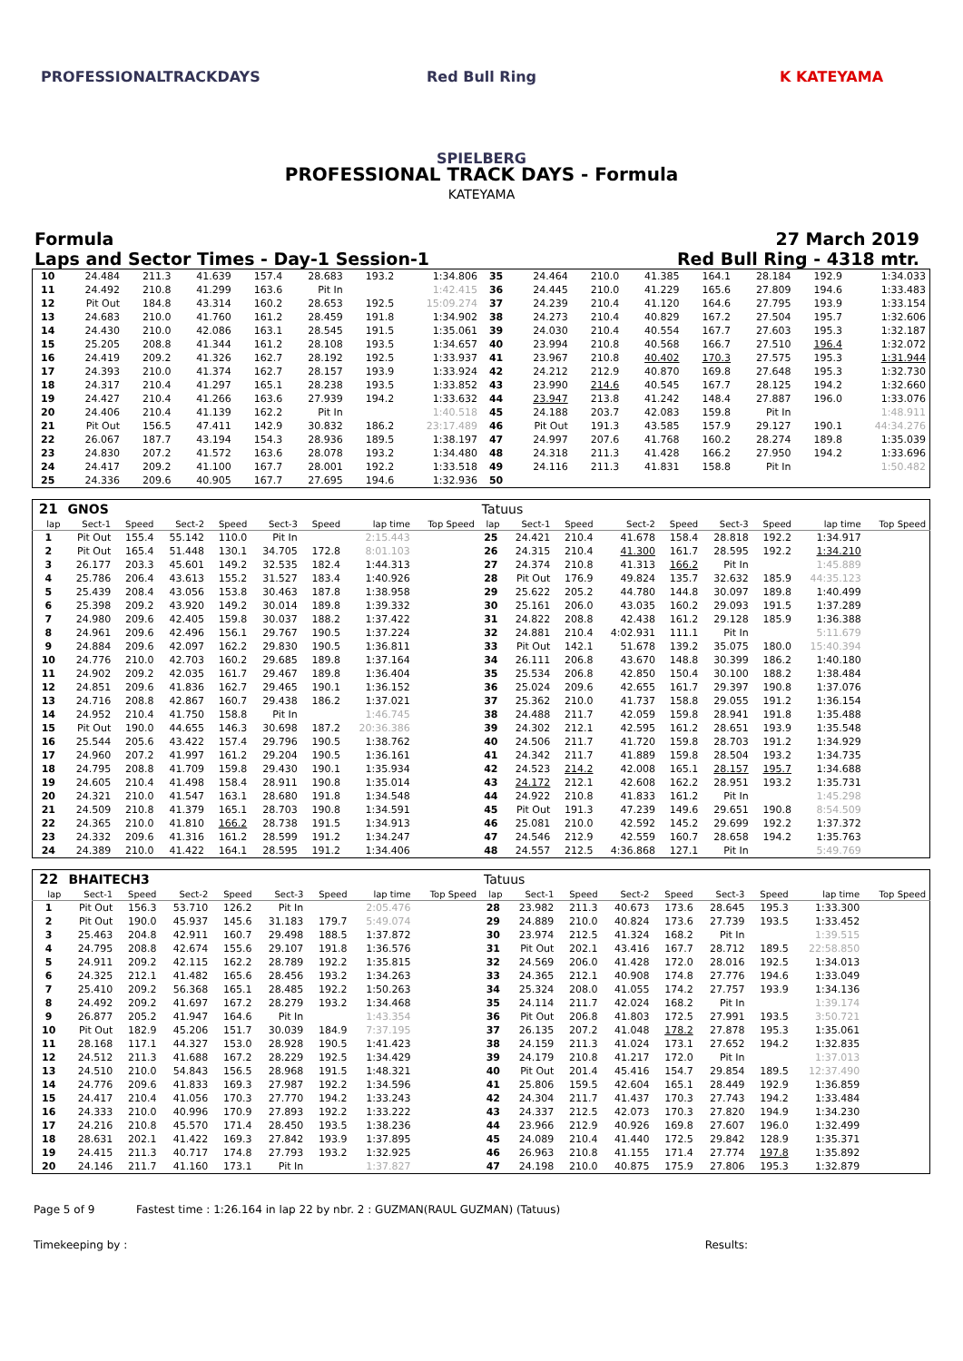PROFESSIONALTRACKDAYS
Red Bull Ring SPIELBERG
K KATEYAMA
PROFESSIONAL TRACK DAYS - Formula
KATEYAMA
Formula 27 March 2019
Laps and Sector Times - Day-1 Session-1 Red Bull Ring - 4318 mtr.
| 10 | 24.484 | 211.3 | 41.639 | 157.4 | 28.683 | 193.2 | 1:34.806 | 35 | 24.464 | 210.0 | 41.385 | 164.1 | 28.184 | 192.9 | 1:34.033 |
| 11 | 24.492 | 210.8 | 41.299 | 163.6 | Pit In | | 1:42.415 | 36 | 24.445 | 210.0 | 41.229 | 165.6 | 27.809 | 194.6 | 1:33.483 |
| 12 | Pit Out | 184.8 | 43.314 | 160.2 | 28.653 | 192.5 | 15:09.274 | 37 | 24.239 | 210.4 | 41.120 | 164.6 | 27.795 | 193.9 | 1:33.154 |
| 13 | 24.683 | 210.0 | 41.760 | 161.2 | 28.459 | 191.8 | 1:34.902 | 38 | 24.273 | 210.4 | 40.829 | 167.2 | 27.504 | 195.7 | 1:32.606 |
| 14 | 24.430 | 210.0 | 42.086 | 163.1 | 28.545 | 191.5 | 1:35.061 | 39 | 24.030 | 210.4 | 40.554 | 167.7 | 27.603 | 195.3 | 1:32.187 |
| 15 | 25.205 | 208.8 | 41.344 | 161.2 | 28.108 | 193.5 | 1:34.657 | 40 | 23.994 | 210.8 | 40.568 | 166.7 | 27.510 | 196.4 | 1:32.072 |
| 16 | 24.419 | 209.2 | 41.326 | 162.7 | 28.192 | 192.5 | 1:33.937 | 41 | 23.967 | 210.8 | 40.402 | 170.3 | 27.575 | 195.3 | 1:31.944 |
| 17 | 24.393 | 210.0 | 41.374 | 162.7 | 28.157 | 193.9 | 1:33.924 | 42 | 24.212 | 212.9 | 40.870 | 169.8 | 27.648 | 195.3 | 1:32.730 |
| 18 | 24.317 | 210.4 | 41.297 | 165.1 | 28.238 | 193.5 | 1:33.852 | 43 | 23.990 | 214.6 | 40.545 | 167.7 | 28.125 | 194.2 | 1:32.660 |
| 19 | 24.427 | 210.4 | 41.266 | 163.6 | 27.939 | 194.2 | 1:33.632 | 44 | 23.947 | 213.8 | 41.242 | 148.4 | 27.887 | 196.0 | 1:33.076 |
| 20 | 24.406 | 210.4 | 41.139 | 162.2 | Pit In | | 1:40.518 | 45 | 24.188 | 203.7 | 42.083 | 159.8 | Pit In | | 1:48.911 |
| 21 | Pit Out | 156.5 | 47.411 | 142.9 | 30.832 | 186.2 | 23:17.489 | 46 | Pit Out | 191.3 | 43.585 | 157.9 | 29.127 | 190.1 | 44:34.276 |
| 22 | 26.067 | 187.7 | 43.194 | 154.3 | 28.936 | 189.5 | 1:38.197 | 47 | 24.997 | 207.6 | 41.768 | 160.2 | 28.274 | 189.8 | 1:35.039 |
| 23 | 24.830 | 207.2 | 41.572 | 163.6 | 28.078 | 193.2 | 1:34.480 | 48 | 24.318 | 211.3 | 41.428 | 166.2 | 27.950 | 194.2 | 1:33.696 |
| 24 | 24.417 | 209.2 | 41.100 | 167.7 | 28.001 | 192.2 | 1:33.518 | 49 | 24.116 | 211.3 | 41.831 | 158.8 | Pit In | | 1:50.482 |
| 25 | 24.336 | 209.6 | 40.905 | 167.7 | 27.695 | 194.6 | 1:32.936 | 50 | | | | | | | |
| 21 | GNOS | | | | | | | | Tatuus | | | | | | | | |
| lap | Sect-1 | Speed | Sect-2 | Speed | Sect-3 | Speed | lap time | Top Speed | lap | Sect-1 | Speed | Sect-2 | Speed | Sect-3 | Speed | lap time | Top Speed |
| 1 | Pit Out | 155.4 | 55.142 | 110.0 | Pit In | | 2:15.443 | | 25 | 24.421 | 210.4 | 41.678 | 158.4 | 28.818 | 192.2 | 1:34.917 | |
| 2 | Pit Out | 165.4 | 51.448 | 130.1 | 34.705 | 172.8 | 8:01.103 | | 26 | 24.315 | 210.4 | 41.300 | 161.7 | 28.595 | 192.2 | 1:34.210 | |
| 3 | 26.177 | 203.3 | 45.601 | 149.2 | 32.535 | 182.4 | 1:44.313 | | 27 | 24.374 | 210.8 | 41.313 | 166.2 | Pit In | | 1:45.889 | |
| 4 | 25.786 | 206.4 | 43.613 | 155.2 | 31.527 | 183.4 | 1:40.926 | | 28 | Pit Out | 176.9 | 49.824 | 135.7 | 32.632 | 185.9 | 44:35.123 | |
| 5 | 25.439 | 208.4 | 43.056 | 153.8 | 30.463 | 187.8 | 1:38.958 | | 29 | 25.622 | 205.2 | 44.780 | 144.8 | 30.097 | 189.8 | 1:40.499 | |
| 6 | 25.398 | 209.2 | 43.920 | 149.2 | 30.014 | 189.8 | 1:39.332 | | 30 | 25.161 | 206.0 | 43.035 | 160.2 | 29.093 | 191.5 | 1:37.289 | |
| 7 | 24.980 | 209.6 | 42.405 | 159.8 | 30.037 | 188.2 | 1:37.422 | | 31 | 24.822 | 208.8 | 42.438 | 161.2 | 29.128 | 185.9 | 1:36.388 | |
| 8 | 24.961 | 209.6 | 42.496 | 156.1 | 29.767 | 190.5 | 1:37.224 | | 32 | 24.881 | 210.4 | 4:02.931 | 111.1 | Pit In | | 5:11.679 | |
| 9 | 24.884 | 209.6 | 42.097 | 162.2 | 29.830 | 190.5 | 1:36.811 | | 33 | Pit Out | 142.1 | 51.678 | 139.2 | 35.075 | 180.0 | 15:40.394 | |
| 10 | 24.776 | 210.0 | 42.703 | 160.2 | 29.685 | 189.8 | 1:37.164 | | 34 | 26.111 | 206.8 | 43.670 | 148.8 | 30.399 | 186.2 | 1:40.180 | |
| 11 | 24.902 | 209.2 | 42.035 | 161.7 | 29.467 | 189.8 | 1:36.404 | | 35 | 25.534 | 206.8 | 42.850 | 150.4 | 30.100 | 188.2 | 1:38.484 | |
| 12 | 24.851 | 209.6 | 41.836 | 162.7 | 29.465 | 190.1 | 1:36.152 | | 36 | 25.024 | 209.6 | 42.655 | 161.7 | 29.397 | 190.8 | 1:37.076 | |
| 13 | 24.716 | 208.8 | 42.867 | 160.7 | 29.438 | 186.2 | 1:37.021 | | 37 | 25.362 | 210.0 | 41.737 | 158.8 | 29.055 | 191.2 | 1:36.154 | |
| 14 | 24.952 | 210.4 | 41.750 | 158.8 | Pit In | | 1:46.745 | | 38 | 24.488 | 211.7 | 42.059 | 159.8 | 28.941 | 191.8 | 1:35.488 | |
| 15 | Pit Out | 190.0 | 44.655 | 146.3 | 30.698 | 187.2 | 20:36.386 | | 39 | 24.302 | 212.1 | 42.595 | 161.2 | 28.651 | 193.9 | 1:35.548 | |
| 16 | 25.544 | 205.6 | 43.422 | 157.4 | 29.796 | 190.5 | 1:38.762 | | 40 | 24.506 | 211.7 | 41.720 | 159.8 | 28.703 | 191.2 | 1:34.929 | |
| 17 | 24.960 | 207.2 | 41.997 | 161.2 | 29.204 | 190.5 | 1:36.161 | | 41 | 24.342 | 211.7 | 41.889 | 159.8 | 28.504 | 193.2 | 1:34.735 | |
| 18 | 24.795 | 208.8 | 41.709 | 159.8 | 29.430 | 190.1 | 1:35.934 | | 42 | 24.523 | 214.2 | 42.008 | 165.1 | 28.157 | 195.7 | 1:34.688 | |
| 19 | 24.605 | 210.4 | 41.498 | 158.4 | 28.911 | 190.8 | 1:35.014 | | 43 | 24.172 | 212.1 | 42.608 | 162.2 | 28.951 | 193.2 | 1:35.731 | |
| 20 | 24.321 | 210.0 | 41.547 | 163.1 | 28.680 | 191.8 | 1:34.548 | | 44 | 24.922 | 210.8 | 41.833 | 161.2 | Pit In | | 1:45.298 | |
| 21 | 24.509 | 210.8 | 41.379 | 165.1 | 28.703 | 190.8 | 1:34.591 | | 45 | Pit Out | 191.3 | 47.239 | 149.6 | 29.651 | 190.8 | 8:54.509 | |
| 22 | 24.365 | 210.0 | 41.810 | 166.2 | 28.738 | 191.5 | 1:34.913 | | 46 | 25.081 | 210.0 | 42.592 | 145.2 | 29.699 | 192.2 | 1:37.372 | |
| 23 | 24.332 | 209.6 | 41.316 | 161.2 | 28.599 | 191.2 | 1:34.247 | | 47 | 24.546 | 212.9 | 42.559 | 160.7 | 28.658 | 194.2 | 1:35.763 | |
| 24 | 24.389 | 210.0 | 41.422 | 164.1 | 28.595 | 191.2 | 1:34.406 | | 48 | 24.557 | 212.5 | 4:36.868 | 127.1 | Pit In | | 5:49.769 | |
| 22 | BHAITECH3 | | | | | | | | Tatuus | | | | | | | | |
| lap | Sect-1 | Speed | Sect-2 | Speed | Sect-3 | Speed | lap time | Top Speed | lap | Sect-1 | Speed | Sect-2 | Speed | Sect-3 | Speed | lap time | Top Speed |
| 1 | Pit Out | 156.3 | 53.710 | 126.2 | Pit In | | 2:05.476 | | 28 | 23.982 | 211.3 | 40.673 | 173.6 | 28.645 | 195.3 | 1:33.300 | |
| 2 | Pit Out | 190.0 | 45.937 | 145.6 | 31.183 | 179.7 | 5:49.074 | | 29 | 24.889 | 210.0 | 40.824 | 173.6 | 27.739 | 193.5 | 1:33.452 | |
| 3 | 25.463 | 204.8 | 42.911 | 160.7 | 29.498 | 188.5 | 1:37.872 | | 30 | 23.974 | 212.5 | 41.324 | 168.2 | Pit In | | 1:39.515 | |
| 4 | 24.795 | 208.8 | 42.674 | 155.6 | 29.107 | 191.8 | 1:36.576 | | 31 | Pit Out | 202.1 | 43.416 | 167.7 | 28.712 | 189.5 | 22:58.850 | |
| 5 | 24.911 | 209.2 | 42.115 | 162.2 | 28.789 | 192.2 | 1:35.815 | | 32 | 24.569 | 206.0 | 41.428 | 172.0 | 28.016 | 192.5 | 1:34.013 | |
| 6 | 24.325 | 212.1 | 41.482 | 165.6 | 28.456 | 193.2 | 1:34.263 | | 33 | 24.365 | 212.1 | 40.908 | 174.8 | 27.776 | 194.6 | 1:33.049 | |
| 7 | 25.410 | 209.2 | 56.368 | 165.1 | 28.485 | 192.2 | 1:50.263 | | 34 | 25.324 | 208.0 | 41.055 | 174.2 | 27.757 | 193.9 | 1:34.136 | |
| 8 | 24.492 | 209.2 | 41.697 | 167.2 | 28.279 | 193.2 | 1:34.468 | | 35 | 24.114 | 211.7 | 42.024 | 168.2 | Pit In | | 1:39.174 | |
| 9 | 26.877 | 205.2 | 41.947 | 164.6 | Pit In | | 1:43.354 | | 36 | Pit Out | 206.8 | 41.803 | 172.5 | 27.991 | 193.5 | 3:50.721 | |
| 10 | Pit Out | 182.9 | 45.206 | 151.7 | 30.039 | 184.9 | 7:37.195 | | 37 | 26.135 | 207.2 | 41.048 | 178.2 | 27.878 | 195.3 | 1:35.061 | |
| 11 | 28.168 | 117.1 | 44.327 | 153.0 | 28.928 | 190.5 | 1:41.423 | | 38 | 24.159 | 211.3 | 41.024 | 173.1 | 27.652 | 194.2 | 1:32.835 | |
| 12 | 24.512 | 211.3 | 41.688 | 167.2 | 28.229 | 192.5 | 1:34.429 | | 39 | 24.179 | 210.8 | 41.217 | 172.0 | Pit In | | 1:37.013 | |
| 13 | 24.510 | 210.0 | 54.843 | 156.5 | 28.968 | 191.5 | 1:48.321 | | 40 | Pit Out | 201.4 | 45.416 | 154.7 | 29.854 | 189.5 | 12:37.490 | |
| 14 | 24.776 | 209.6 | 41.833 | 169.3 | 27.987 | 192.2 | 1:34.596 | | 41 | 25.806 | 159.5 | 42.604 | 165.1 | 28.449 | 192.9 | 1:36.859 | |
| 15 | 24.417 | 210.4 | 41.056 | 170.3 | 27.770 | 194.2 | 1:33.243 | | 42 | 24.304 | 211.7 | 41.437 | 170.3 | 27.743 | 194.2 | 1:33.484 | |
| 16 | 24.333 | 210.0 | 40.996 | 170.9 | 27.893 | 192.2 | 1:33.222 | | 43 | 24.337 | 212.5 | 42.073 | 170.3 | 27.820 | 194.9 | 1:34.230 | |
| 17 | 24.216 | 210.8 | 45.570 | 171.4 | 28.450 | 193.5 | 1:38.236 | | 44 | 23.966 | 212.9 | 40.926 | 169.8 | 27.607 | 196.0 | 1:32.499 | |
| 18 | 28.631 | 202.1 | 41.422 | 169.3 | 27.842 | 193.9 | 1:37.895 | | 45 | 24.089 | 210.4 | 41.440 | 172.5 | 29.842 | 128.9 | 1:35.371 | |
| 19 | 24.415 | 211.3 | 40.717 | 174.8 | 27.793 | 193.2 | 1:32.925 | | 46 | 26.963 | 210.8 | 41.155 | 171.4 | 27.774 | 197.8 | 1:35.892 | |
| 20 | 24.146 | 211.7 | 41.160 | 173.1 | Pit In | | 1:37.827 | | 47 | 24.198 | 210.0 | 40.875 | 175.9 | 27.806 | 195.3 | 1:32.879 | |
Page 5 of 9 Fastest time : 1:26.164 in lap 22 by nbr. 2 : GUZMAN(RAUL GUZMAN) (Tatuus)
Timekeeping by : Results: